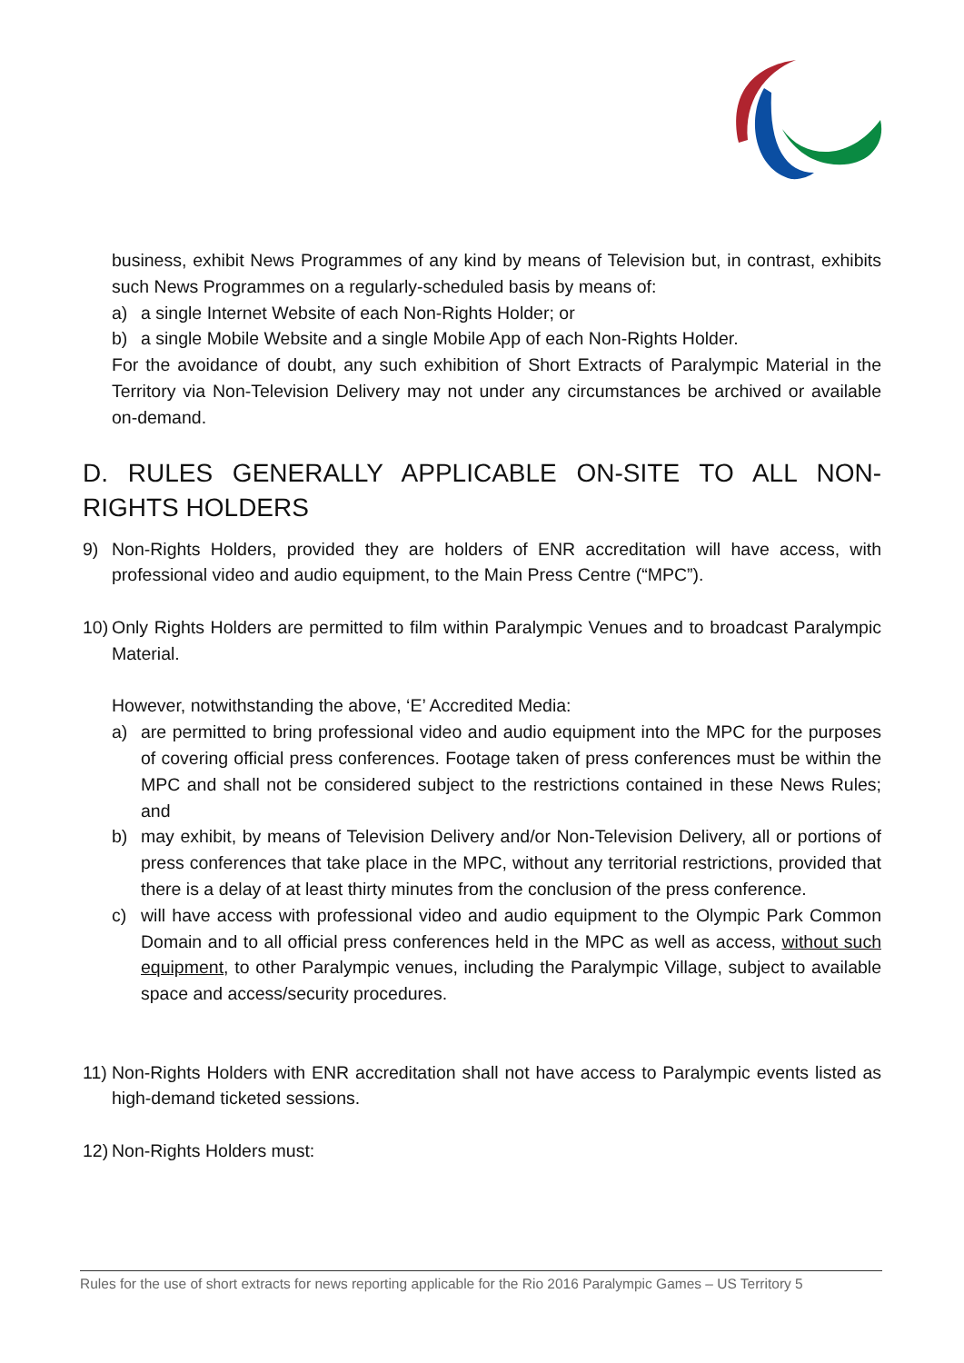business, exhibit News Programmes of any kind by means of Television but, in contrast, exhibits such News Programmes on a regularly-scheduled basis by means of:
a) a single Internet Website of each Non-Rights Holder; or
b) a single Mobile Website and a single Mobile App of each Non-Rights Holder.
For the avoidance of doubt, any such exhibition of Short Extracts of Paralympic Material in the Territory via Non-Television Delivery may not under any circumstances be archived or available on-demand.
D. RULES GENERALLY APPLICABLE ON-SITE TO ALL NON-RIGHTS HOLDERS
9) Non-Rights Holders, provided they are holders of ENR accreditation will have access, with professional video and audio equipment, to the Main Press Centre (“MPC”).
10) Only Rights Holders are permitted to film within Paralympic Venues and to broadcast Paralympic Material.
However, notwithstanding the above, ‘E’ Accredited Media:
a) are permitted to bring professional video and audio equipment into the MPC for the purposes of covering official press conferences. Footage taken of press conferences must be within the MPC and shall not be considered subject to the restrictions contained in these News Rules; and
b) may exhibit, by means of Television Delivery and/or Non-Television Delivery, all or portions of press conferences that take place in the MPC, without any territorial restrictions, provided that there is a delay of at least thirty minutes from the conclusion of the press conference.
c) will have access with professional video and audio equipment to the Olympic Park Common Domain and to all official press conferences held in the MPC as well as access, without such equipment, to other Paralympic venues, including the Paralympic Village, subject to available space and access/security procedures.
11) Non-Rights Holders with ENR accreditation shall not have access to Paralympic events listed as high-demand ticketed sessions.
12) Non-Rights Holders must:
Rules for the use of short extracts for news reporting applicable for the Rio 2016 Paralympic Games – US Territory 5